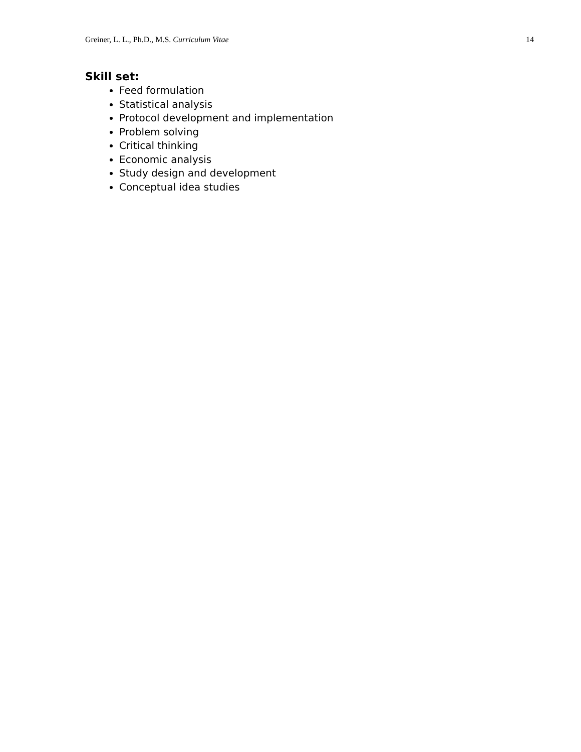Greiner, L. L., Ph.D., M.S. Curriculum Vitae 14
Skill set:
Feed formulation
Statistical analysis
Protocol development and implementation
Problem solving
Critical thinking
Economic analysis
Study design and development
Conceptual idea studies